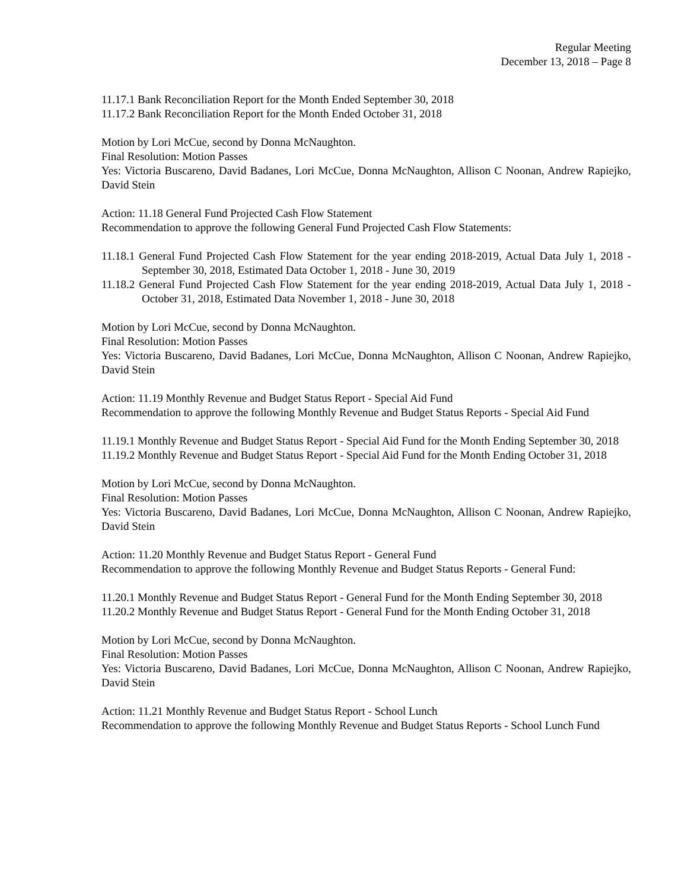Regular Meeting
December 13, 2018 – Page 8
11.17.1 Bank Reconciliation Report for the Month Ended September 30, 2018
11.17.2 Bank Reconciliation Report for the Month Ended October 31, 2018
Motion by Lori McCue, second by Donna McNaughton.
Final Resolution: Motion Passes
Yes: Victoria Buscareno, David Badanes, Lori McCue, Donna McNaughton, Allison C Noonan, Andrew Rapiejko, David Stein
Action: 11.18 General Fund Projected Cash Flow Statement
Recommendation to approve the following General Fund Projected Cash Flow Statements:
11.18.1 General Fund Projected Cash Flow Statement for the year ending 2018-2019, Actual Data July 1, 2018 - September 30, 2018, Estimated Data October 1, 2018 - June 30, 2019
11.18.2 General Fund Projected Cash Flow Statement for the year ending 2018-2019, Actual Data July 1, 2018 - October 31, 2018, Estimated Data November 1, 2018 - June 30, 2018
Motion by Lori McCue, second by Donna McNaughton.
Final Resolution: Motion Passes
Yes: Victoria Buscareno, David Badanes, Lori McCue, Donna McNaughton, Allison C Noonan, Andrew Rapiejko, David Stein
Action: 11.19 Monthly Revenue and Budget Status Report - Special Aid Fund
Recommendation to approve the following Monthly Revenue and Budget Status Reports - Special Aid Fund
11.19.1 Monthly Revenue and Budget Status Report - Special Aid Fund for the Month Ending September 30, 2018
11.19.2 Monthly Revenue and Budget Status Report - Special Aid Fund for the Month Ending October 31, 2018
Motion by Lori McCue, second by Donna McNaughton.
Final Resolution: Motion Passes
Yes: Victoria Buscareno, David Badanes, Lori McCue, Donna McNaughton, Allison C Noonan, Andrew Rapiejko, David Stein
Action: 11.20 Monthly Revenue and Budget Status Report - General Fund
Recommendation to approve the following Monthly Revenue and Budget Status Reports - General Fund:
11.20.1 Monthly Revenue and Budget Status Report - General Fund for the Month Ending September 30, 2018
11.20.2 Monthly Revenue and Budget Status Report - General Fund for the Month Ending October 31, 2018
Motion by Lori McCue, second by Donna McNaughton.
Final Resolution: Motion Passes
Yes: Victoria Buscareno, David Badanes, Lori McCue, Donna McNaughton, Allison C Noonan, Andrew Rapiejko, David Stein
Action: 11.21 Monthly Revenue and Budget Status Report - School Lunch
Recommendation to approve the following Monthly Revenue and Budget Status Reports - School Lunch Fund